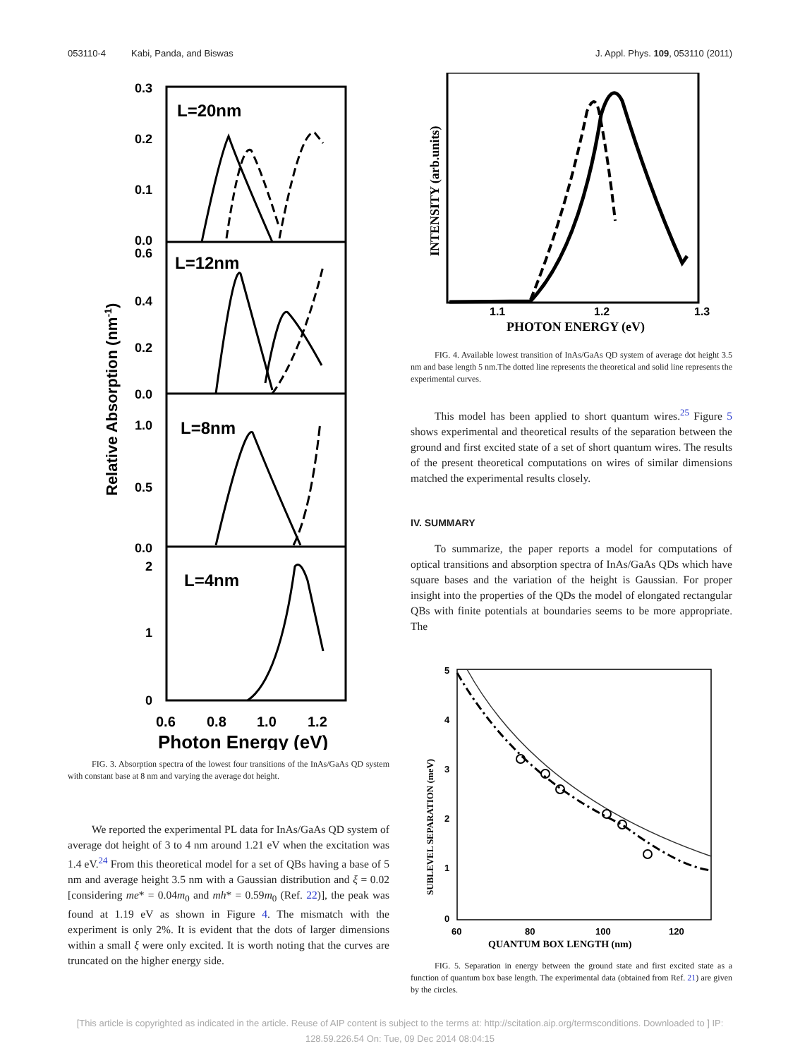053110-4 Kabi, Panda, and Biswas J. Appl. Phys. 109, 053110 (2011)
L=20nm
L=12nm
L=8nm
L=4nm
0.3
0.2
0.1
0.0
0.6
0.4
0.2
0.0
1.0
0.5
0.0
2
1
0
0.6
0.8
1.0
1.2
Photon Energy (eV)
Relative Absorption (nm-1)
FIG. 3. Absorption spectra of the lowest four transitions of the InAs/GaAs QD system with constant base at 8 nm and varying the average dot height.
We reported the experimental PL data for InAs/GaAs QD system of average dot height of 3 to 4 nm around 1.21 eV when the excitation was 1.4 eV.<sup>24</sup> From this theoretical model for a set of QBs having a base of 5 nm and average height 3.5 nm with a Gaussian distribution and ξ = 0.02 [considering me* = 0.04m<sub>0</sub> and mh* = 0.59m<sub>0</sub> (Ref. 22)], the peak was found at 1.19 eV as shown in Figure 4. The mismatch with the experiment is only 2%. It is evident that the dots of larger dimensions within a small ξ were only excited. It is worth noting that the curves are truncated on the higher energy side.
INTENSITY (arb.units)
1.1
1.2
1.3
PHOTON ENERGY (eV)
FIG. 4. Available lowest transition of InAs/GaAs QD system of average dot height 3.5 nm and base length 5 nm.The dotted line represents the theoretical and solid line represents the experimental curves.
This model has been applied to short quantum wires.<sup>25</sup> Figure 5 shows experimental and theoretical results of the separation between the ground and first excited state of a set of short quantum wires. The results of the present theoretical computations on wires of similar dimensions matched the experimental results closely.
IV. SUMMARY
To summarize, the paper reports a model for computations of optical transitions and absorption spectra of InAs/GaAs QDs which have square bases and the variation of the height is Gaussian. For proper insight into the properties of the QDs the model of elongated rectangular QBs with finite potentials at boundaries seems to be more appropriate. The
5
4
3
2
1
0
60
80
100
120
QUANTUM BOX LENGTH (nm)
SUBLEVEL SEPARATION (meV)
FIG. 5. Separation in energy between the ground state and first excited state as a function of quantum box base length. The experimental data (obtained from Ref. 21) are given by the circles.
[This article is copyrighted as indicated in the article. Reuse of AIP content is subject to the terms at: http://scitation.aip.org/termsconditions. Downloaded to ] IP:
128.59.226.54 On: Tue, 09 Dec 2014 08:04:15